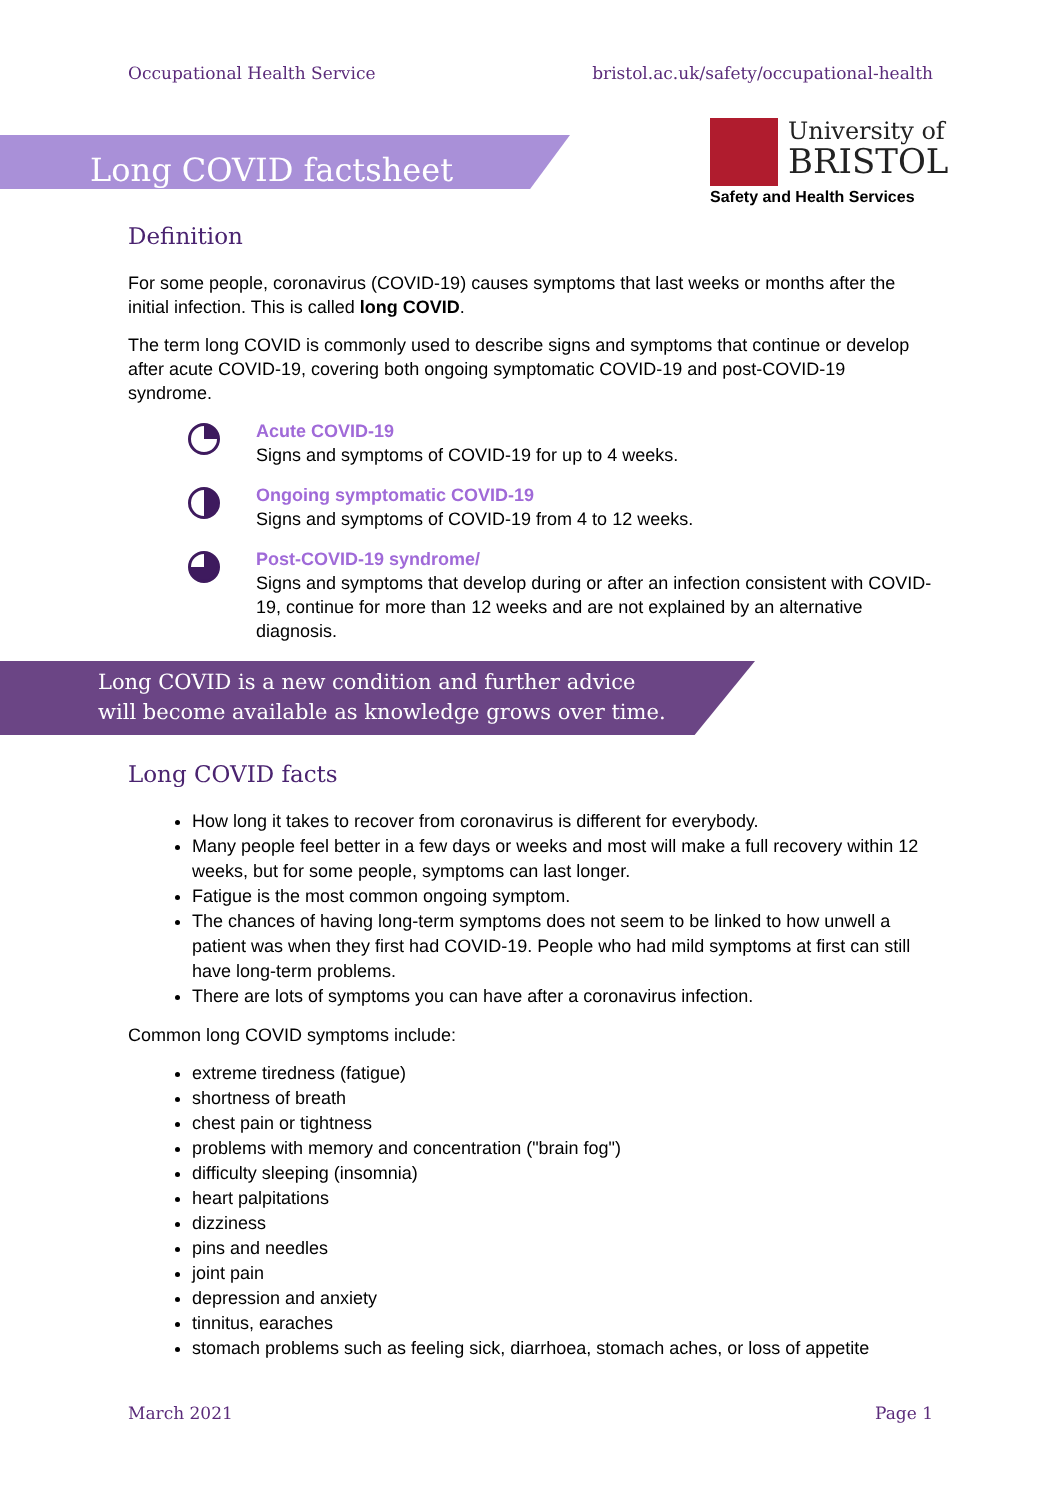Occupational Health Service bristol.ac.uk/safety/occupational-health
Long COVID factsheet
University of
BRISTOL
Safety and Health Services
Definition
For some people, coronavirus (COVID-19) causes symptoms that last weeks or months after the initial infection. This is called long COVID.
The term long COVID is commonly used to describe signs and symptoms that continue or develop after acute COVID-19, covering both ongoing symptomatic COVID-19 and post-COVID-19 syndrome.
Acute COVID-19
Signs and symptoms of COVID-19 for up to 4 weeks.
Ongoing symptomatic COVID-19
Signs and symptoms of COVID-19 from 4 to 12 weeks.
Post-COVID-19 syndrome/
Signs and symptoms that develop during or after an infection consistent with COVID-19, continue for more than 12 weeks and are not explained by an alternative diagnosis.
Long COVID is a new condition and further advice
will become available as knowledge grows over time.
Long COVID facts
How long it takes to recover from coronavirus is different for everybody.
Many people feel better in a few days or weeks and most will make a full recovery within 12 weeks, but for some people, symptoms can last longer.
Fatigue is the most common ongoing symptom.
The chances of having long-term symptoms does not seem to be linked to how unwell a patient was when they first had COVID-19. People who had mild symptoms at first can still have long-term problems.
There are lots of symptoms you can have after a coronavirus infection.
Common long COVID symptoms include:
extreme tiredness (fatigue)
shortness of breath
chest pain or tightness
problems with memory and concentration ("brain fog")
difficulty sleeping (insomnia)
heart palpitations
dizziness
pins and needles
joint pain
depression and anxiety
tinnitus, earaches
stomach problems such as feeling sick, diarrhoea, stomach aches, or loss of appetite
March 2021 Page 1